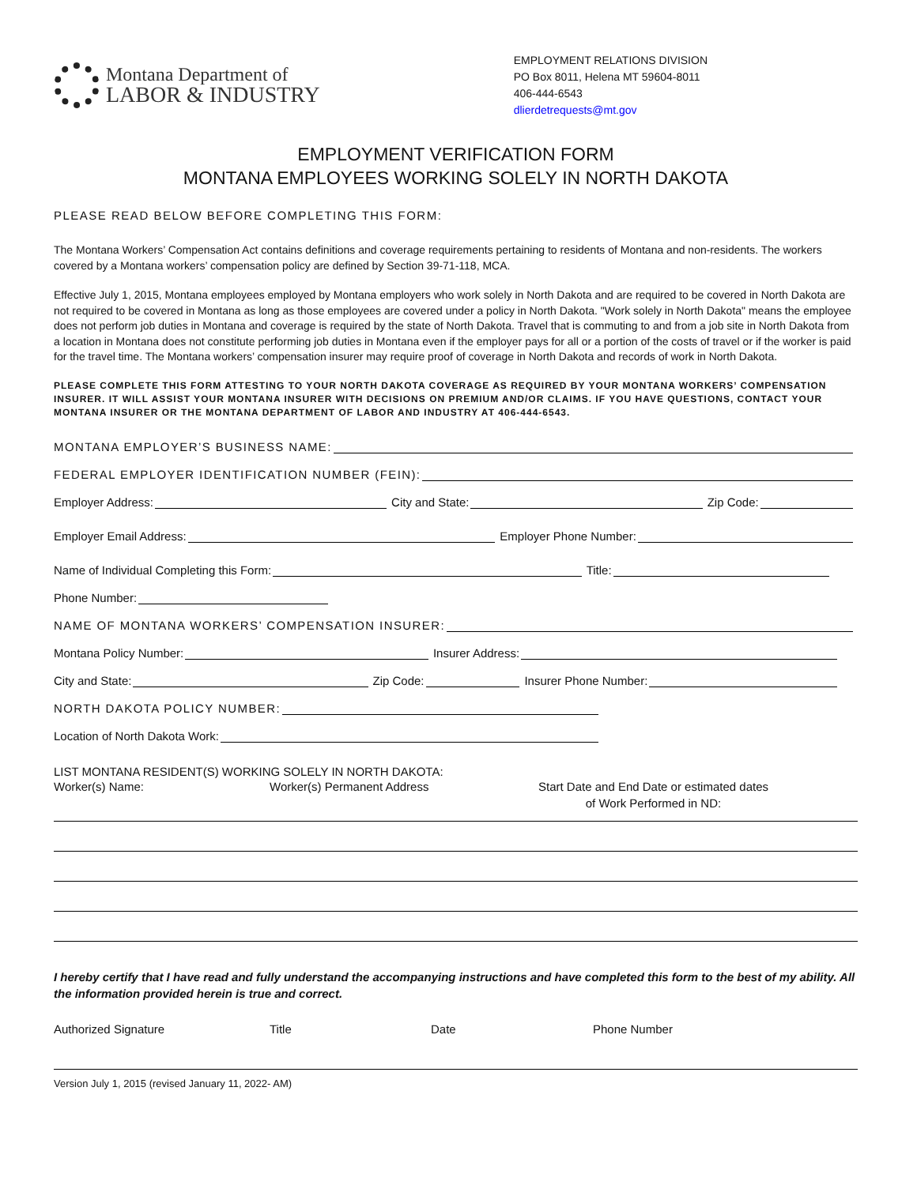Montana Department of
LABOR & INDUSTRY
EMPLOYMENT RELATIONS DIVISION
PO Box 8011, Helena MT 59604-8011
406-444-6543
dlierdetrequests@mt.gov
EMPLOYMENT VERIFICATION FORM
MONTANA EMPLOYEES WORKING SOLELY IN NORTH DAKOTA
PLEASE READ BELOW BEFORE COMPLETING THIS FORM:
The Montana Workers’ Compensation Act contains definitions and coverage requirements pertaining to residents of Montana and non-residents. The workers covered by a Montana workers’ compensation policy are defined by Section 39-71-118, MCA.
Effective July 1, 2015, Montana employees employed by Montana employers who work solely in North Dakota and are required to be covered in North Dakota are not required to be covered in Montana as long as those employees are covered under a policy in North Dakota. "Work solely in North Dakota" means the employee does not perform job duties in Montana and coverage is required by the state of North Dakota. Travel that is commuting to and from a job site in North Dakota from a location in Montana does not constitute performing job duties in Montana even if the employer pays for all or a portion of the costs of travel or if the worker is paid for the travel time. The Montana workers’ compensation insurer may require proof of coverage in North Dakota and records of work in North Dakota.
PLEASE COMPLETE THIS FORM ATTESTING TO YOUR NORTH DAKOTA COVERAGE AS REQUIRED BY YOUR MONTANA WORKERS’ COMPENSATION INSURER. IT WILL ASSIST YOUR MONTANA INSURER WITH DECISIONS ON PREMIUM AND/OR CLAIMS. IF YOU HAVE QUESTIONS, CONTACT YOUR MONTANA INSURER OR THE MONTANA DEPARTMENT OF LABOR AND INDUSTRY AT 406-444-6543.
MONTANA EMPLOYER’S BUSINESS NAME:
FEDERAL EMPLOYER IDENTIFICATION NUMBER (FEIN):
Employer Address: City and State: Zip Code:
Employer Email Address: Employer Phone Number:
Name of Individual Completing this Form: Title:
Phone Number:
NAME OF MONTANA WORKERS’ COMPENSATION INSURER:
Montana Policy Number: Insurer Address:
City and State: Zip Code: Insurer Phone Number:
NORTH DAKOTA POLICY NUMBER:
Location of North Dakota Work:
LIST MONTANA RESIDENT(S) WORKING SOLELY IN NORTH DAKOTA:
Worker(s) Name: Worker(s) Permanent Address Start Date and End Date or estimated dates
of Work Performed in ND:
I hereby certify that I have read and fully understand the accompanying instructions and have completed this form to the best of my ability. All the information provided herein is true and correct.
Authorized Signature Title Date Phone Number
Version July 1, 2015 (revised January 11, 2022- AM)